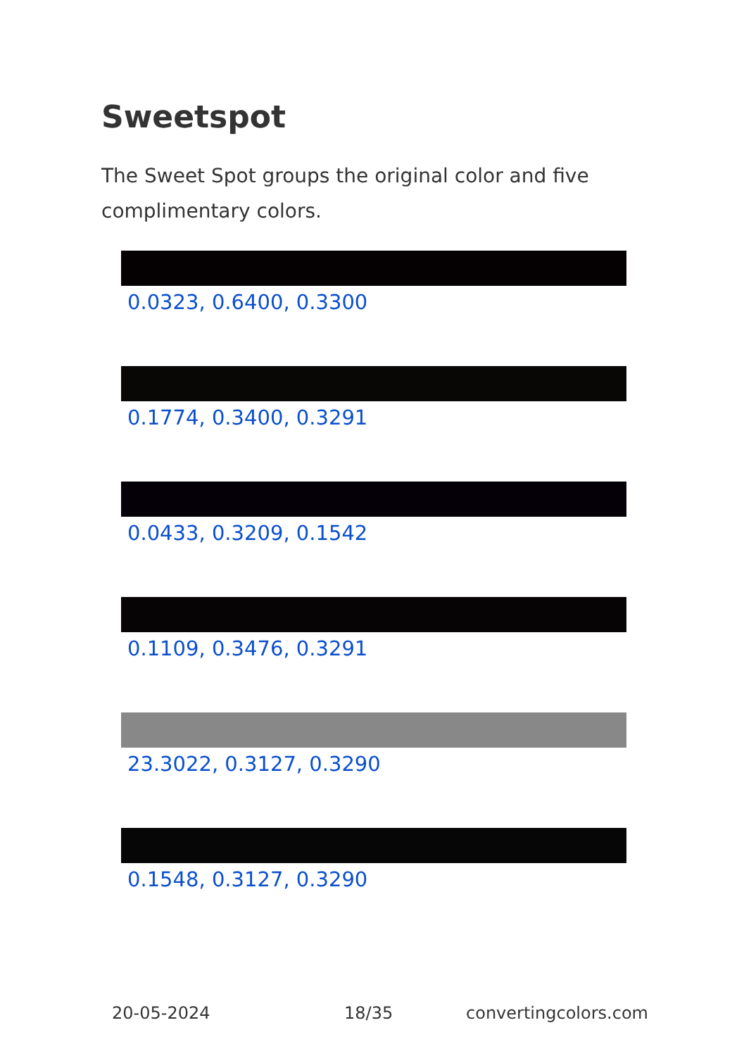Sweetspot
The Sweet Spot groups the original color and five complimentary colors.
0.0323, 0.6400, 0.3300
0.1774, 0.3400, 0.3291
0.0433, 0.3209, 0.1542
0.1109, 0.3476, 0.3291
23.3022, 0.3127, 0.3290
0.1548, 0.3127, 0.3290
20-05-2024 18/35 convertingcolors.com